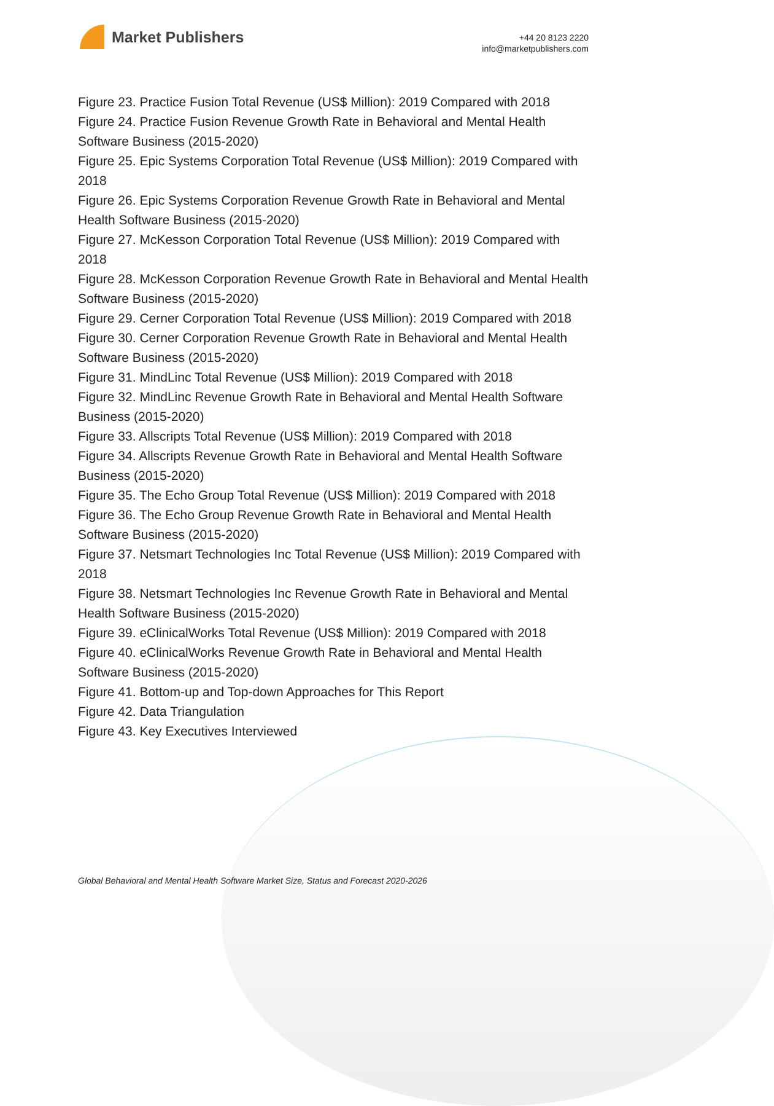Market Publishers
+44 20 8123 2220
info@marketpublishers.com
Figure 23. Practice Fusion Total Revenue (US$ Million): 2019 Compared with 2018
Figure 24. Practice Fusion Revenue Growth Rate in Behavioral and Mental Health Software Business (2015-2020)
Figure 25. Epic Systems Corporation Total Revenue (US$ Million): 2019 Compared with 2018
Figure 26. Epic Systems Corporation Revenue Growth Rate in Behavioral and Mental Health Software Business (2015-2020)
Figure 27. McKesson Corporation Total Revenue (US$ Million): 2019 Compared with 2018
Figure 28. McKesson Corporation Revenue Growth Rate in Behavioral and Mental Health Software Business (2015-2020)
Figure 29. Cerner Corporation Total Revenue (US$ Million): 2019 Compared with 2018
Figure 30. Cerner Corporation Revenue Growth Rate in Behavioral and Mental Health Software Business (2015-2020)
Figure 31. MindLinc Total Revenue (US$ Million): 2019 Compared with 2018
Figure 32. MindLinc Revenue Growth Rate in Behavioral and Mental Health Software Business (2015-2020)
Figure 33. Allscripts Total Revenue (US$ Million): 2019 Compared with 2018
Figure 34. Allscripts Revenue Growth Rate in Behavioral and Mental Health Software Business (2015-2020)
Figure 35. The Echo Group Total Revenue (US$ Million): 2019 Compared with 2018
Figure 36. The Echo Group Revenue Growth Rate in Behavioral and Mental Health Software Business (2015-2020)
Figure 37. Netsmart Technologies Inc Total Revenue (US$ Million): 2019 Compared with 2018
Figure 38. Netsmart Technologies Inc Revenue Growth Rate in Behavioral and Mental Health Software Business (2015-2020)
Figure 39. eClinicalWorks Total Revenue (US$ Million): 2019 Compared with 2018
Figure 40. eClinicalWorks Revenue Growth Rate in Behavioral and Mental Health Software Business (2015-2020)
Figure 41. Bottom-up and Top-down Approaches for This Report
Figure 42. Data Triangulation
Figure 43. Key Executives Interviewed
Global Behavioral and Mental Health Software Market Size, Status and Forecast 2020-2026